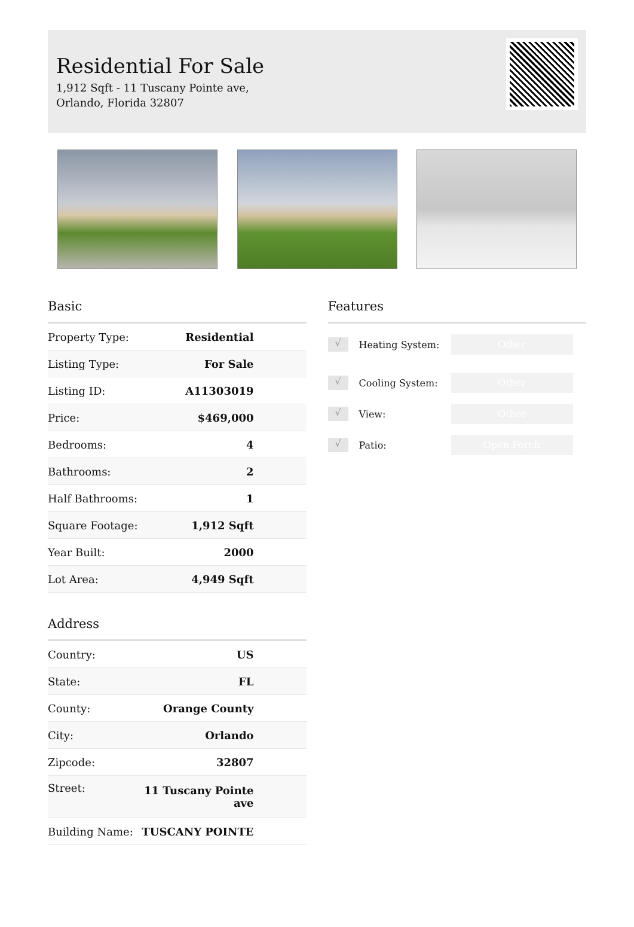Residential For Sale
1,912 Sqft - 11 Tuscany Pointe ave, Orlando, Florida 32807
Basic
| Property Type: | Residential |
| Listing Type: | For Sale |
| Listing ID: | A11303019 |
| Price: | $469,000 |
| Bedrooms: | 4 |
| Bathrooms: | 2 |
| Half Bathrooms: | 1 |
| Square Footage: | 1,912 Sqft |
| Year Built: | 2000 |
| Lot Area: | 4,949 Sqft |
Address
| Country: | US |
| State: | FL |
| County: | Orange County |
| City: | Orlando |
| Zipcode: | 32807 |
| Street: | 11 Tuscany Pointe ave |
| Building Name: | TUSCANY POINTE |
Features
√ Heating System: Other
√ Cooling System: Other
√ View: Other
√ Patio: Open Porch